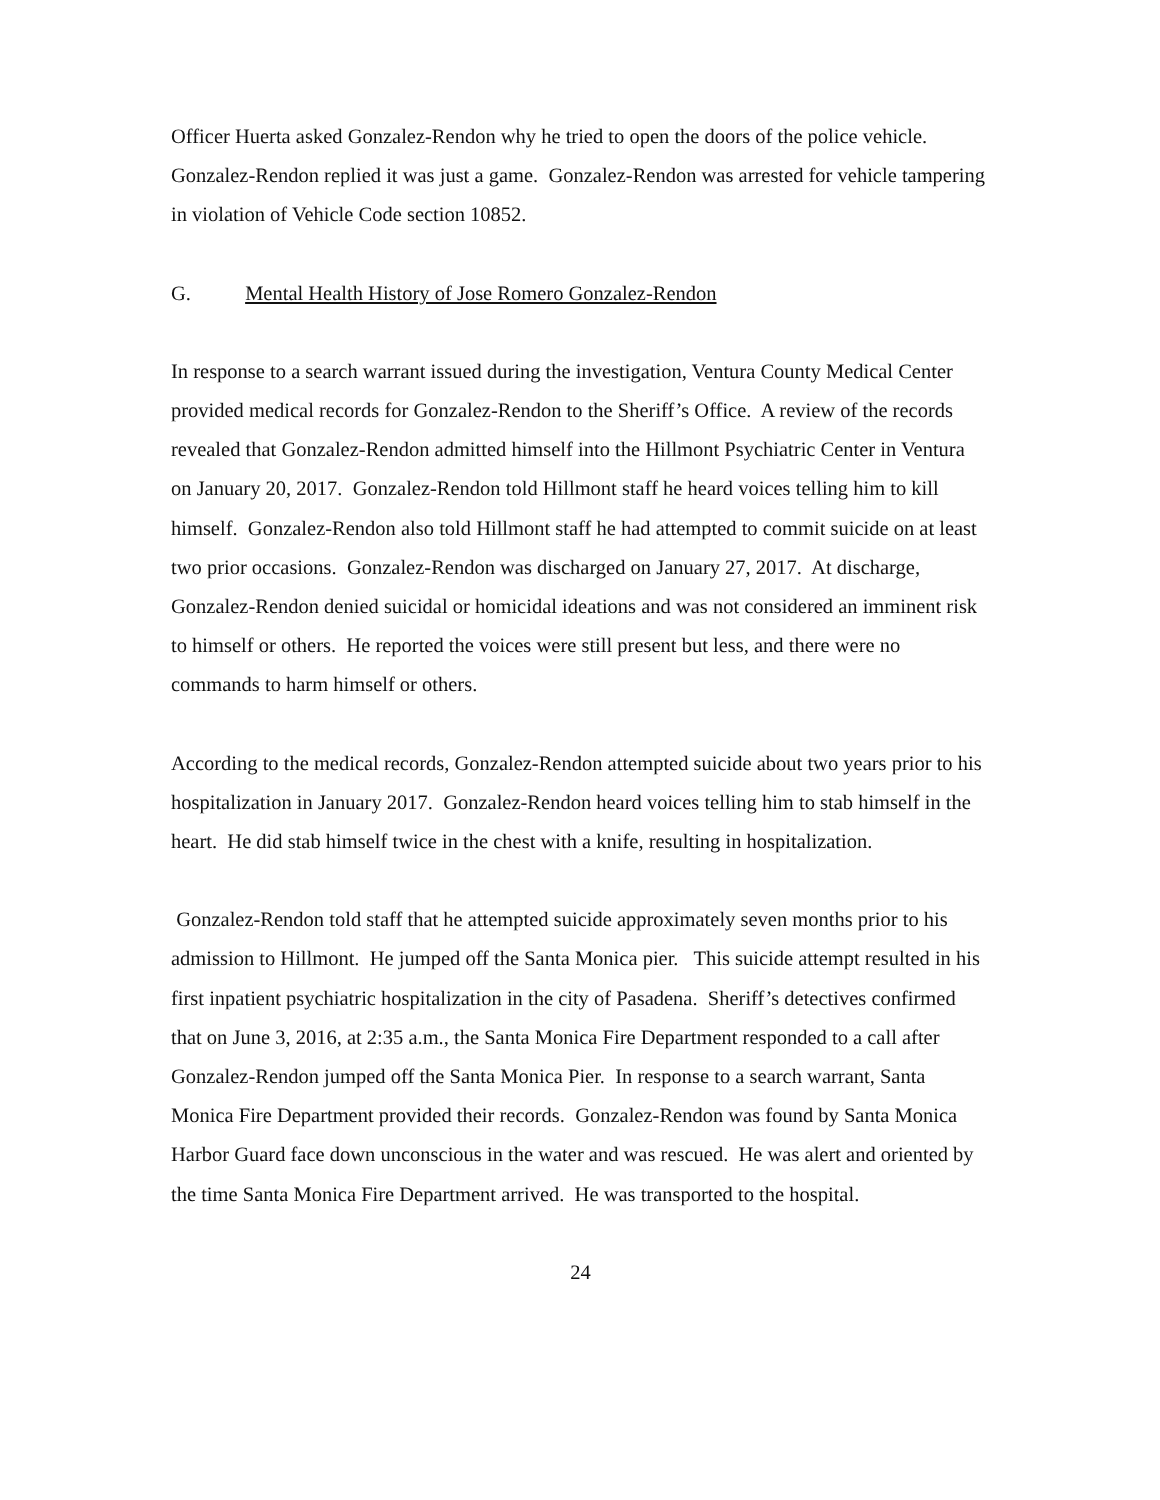Officer Huerta asked Gonzalez-Rendon why he tried to open the doors of the police vehicle. Gonzalez-Rendon replied it was just a game. Gonzalez-Rendon was arrested for vehicle tampering in violation of Vehicle Code section 10852.
G. Mental Health History of Jose Romero Gonzalez-Rendon
In response to a search warrant issued during the investigation, Ventura County Medical Center provided medical records for Gonzalez-Rendon to the Sheriff’s Office. A review of the records revealed that Gonzalez-Rendon admitted himself into the Hillmont Psychiatric Center in Ventura on January 20, 2017. Gonzalez-Rendon told Hillmont staff he heard voices telling him to kill himself. Gonzalez-Rendon also told Hillmont staff he had attempted to commit suicide on at least two prior occasions. Gonzalez-Rendon was discharged on January 27, 2017. At discharge, Gonzalez-Rendon denied suicidal or homicidal ideations and was not considered an imminent risk to himself or others. He reported the voices were still present but less, and there were no commands to harm himself or others.
According to the medical records, Gonzalez-Rendon attempted suicide about two years prior to his hospitalization in January 2017. Gonzalez-Rendon heard voices telling him to stab himself in the heart. He did stab himself twice in the chest with a knife, resulting in hospitalization.
Gonzalez-Rendon told staff that he attempted suicide approximately seven months prior to his admission to Hillmont. He jumped off the Santa Monica pier. This suicide attempt resulted in his first inpatient psychiatric hospitalization in the city of Pasadena. Sheriff’s detectives confirmed that on June 3, 2016, at 2:35 a.m., the Santa Monica Fire Department responded to a call after Gonzalez-Rendon jumped off the Santa Monica Pier. In response to a search warrant, Santa Monica Fire Department provided their records. Gonzalez-Rendon was found by Santa Monica Harbor Guard face down unconscious in the water and was rescued. He was alert and oriented by the time Santa Monica Fire Department arrived. He was transported to the hospital.
24